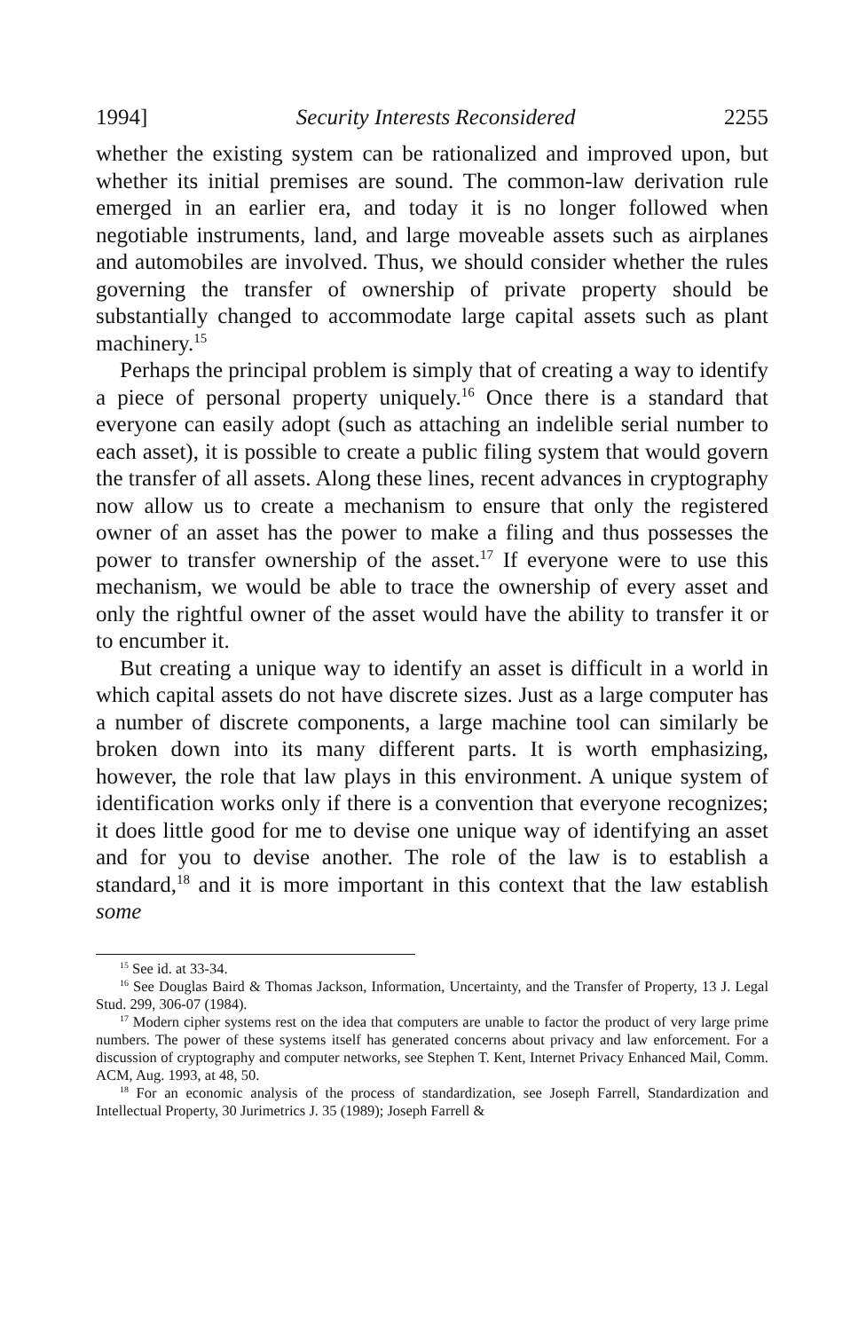1994] Security Interests Reconsidered 2255
whether the existing system can be rationalized and improved upon, but whether its initial premises are sound. The common-law derivation rule emerged in an earlier era, and today it is no longer followed when negotiable instruments, land, and large moveable assets such as airplanes and automobiles are involved. Thus, we should consider whether the rules governing the transfer of ownership of private property should be substantially changed to accommodate large capital assets such as plant machinery.<sup>15</sup>
Perhaps the principal problem is simply that of creating a way to identify a piece of personal property uniquely.<sup>16</sup> Once there is a standard that everyone can easily adopt (such as attaching an indelible serial number to each asset), it is possible to create a public filing system that would govern the transfer of all assets. Along these lines, recent advances in cryptography now allow us to create a mechanism to ensure that only the registered owner of an asset has the power to make a filing and thus possesses the power to transfer ownership of the asset.<sup>17</sup> If everyone were to use this mechanism, we would be able to trace the ownership of every asset and only the rightful owner of the asset would have the ability to transfer it or to encumber it.
But creating a unique way to identify an asset is difficult in a world in which capital assets do not have discrete sizes. Just as a large computer has a number of discrete components, a large machine tool can similarly be broken down into its many different parts. It is worth emphasizing, however, the role that law plays in this environment. A unique system of identification works only if there is a convention that everyone recognizes; it does little good for me to devise one unique way of identifying an asset and for you to devise another. The role of the law is to establish a standard,<sup>18</sup> and it is more important in this context that the law establish some
<sup>15</sup> See id. at 33-34.
<sup>16</sup> See Douglas Baird & Thomas Jackson, Information, Uncertainty, and the Transfer of Property, 13 J. Legal Stud. 299, 306-07 (1984).
<sup>17</sup> Modern cipher systems rest on the idea that computers are unable to factor the product of very large prime numbers. The power of these systems itself has generated concerns about privacy and law enforcement. For a discussion of cryptography and computer networks, see Stephen T. Kent, Internet Privacy Enhanced Mail, Comm. ACM, Aug. 1993, at 48, 50.
<sup>18</sup> For an economic analysis of the process of standardization, see Joseph Farrell, Standardization and Intellectual Property, 30 Jurimetrics J. 35 (1989); Joseph Farrell &